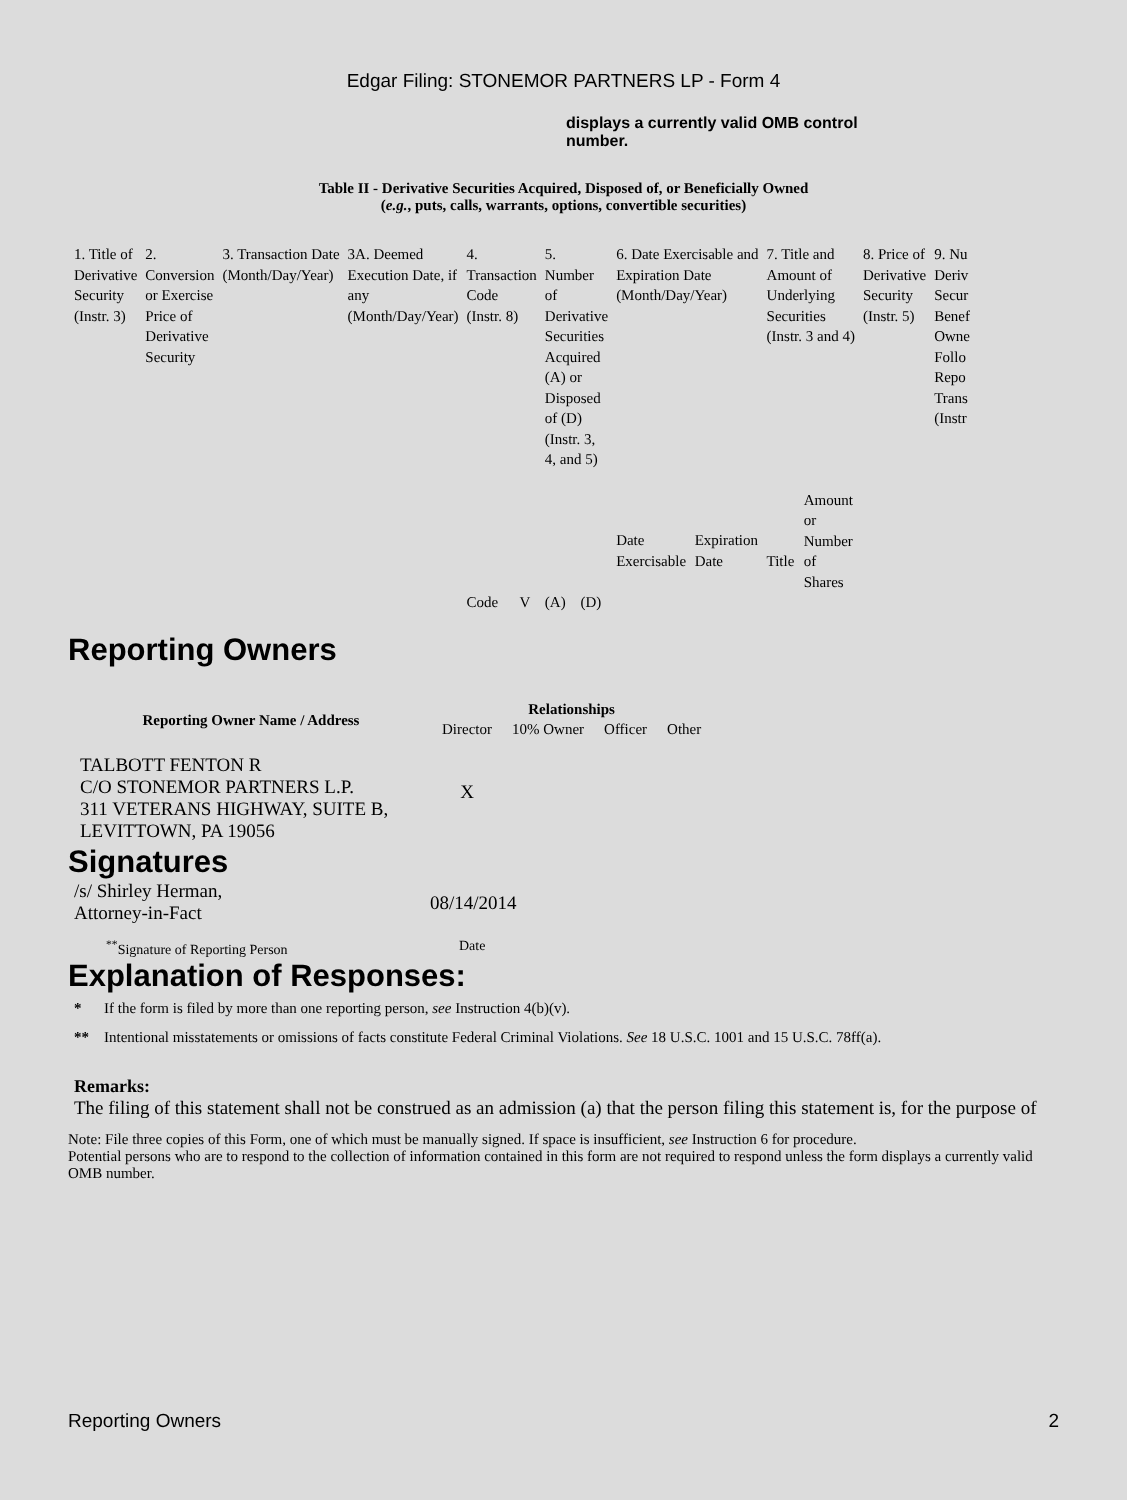Edgar Filing: STONEMOR PARTNERS LP - Form 4
displays a currently valid OMB control number.
Table II - Derivative Securities Acquired, Disposed of, or Beneficially Owned
(e.g., puts, calls, warrants, options, convertible securities)
| 1. Title of Derivative Security (Instr. 3) | 2. Conversion or Exercise Price of Derivative Security | 3. Transaction Date (Month/Day/Year) | 3A. Deemed Execution Date, if any (Month/Day/Year) | 4. Transaction Code (Instr. 8) | | 5. Number of Derivative Securities Acquired (A) or Disposed of (D) (Instr. 3, 4, and 5) | | 6. Date Exercisable and Expiration Date (Month/Day/Year) | | 7. Title and Amount of Underlying Securities (Instr. 3 and 4) | | 8. Price of Derivative Security (Instr. 5) | 9. Nu Deriv Secur Benef Owne Follo Repo Trans (Instr |
| | | | | Code | V | (A) | (D) | Date Exercisable | Expiration Date | Title | Amount or Number of Shares | | |
Reporting Owners
| Reporting Owner Name / Address | Relationships | | | |
| --- | --- | --- | --- | --- |
| | Director | 10% Owner | Officer | Other |
| TALBOTT FENTON R C/O STONEMOR PARTNERS L.P. 311 VETERANS HIGHWAY, SUITE B, LEVITTOWN, PA 19056 | X | | | |
Signatures
/s/ Shirley Herman,
Attorney-in-Fact
08/14/2014
<sup>**</sup> Signature of Reporting Person Date
Explanation of Responses:
* If the form is filed by more than one reporting person, see Instruction 4(b)(v).
** Intentional misstatements or omissions of facts constitute Federal Criminal Violations. See 18 U.S.C. 1001 and 15 U.S.C. 78ff(a).
Remarks:
The filing of this statement shall not be construed as an admission (a) that the person filing this statement is, for the purpose of
Note: File three copies of this Form, one of which must be manually signed. If space is insufficient, see Instruction 6 for procedure.
Potential persons who are to respond to the collection of information contained in this form are not required to respond unless the form displays a currently valid OMB number.
Reporting Owners 2